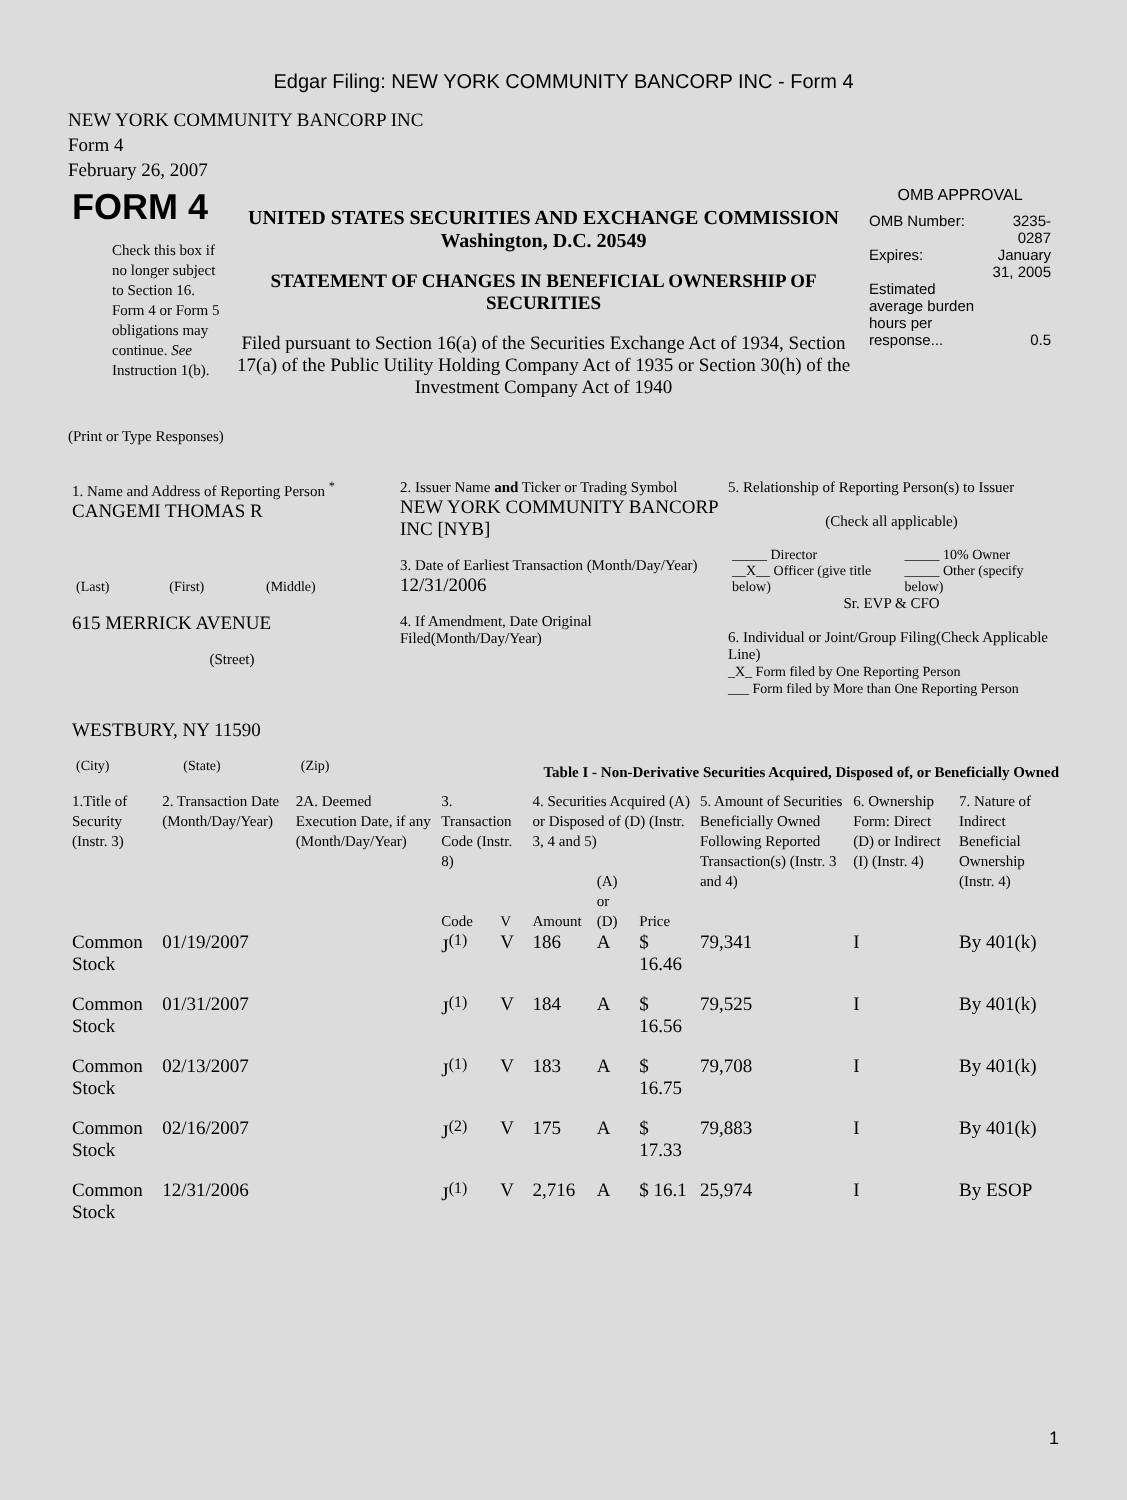Edgar Filing: NEW YORK COMMUNITY BANCORP INC - Form 4
NEW YORK COMMUNITY BANCORP INC
Form 4
February 26, 2007
| FORM 4 Check this box if no longer subject to Section 16. Form 4 or Form 5 obligations may continue. See Instruction 1(b). | UNITED STATES SECURITIES AND EXCHANGE COMMISSION Washington, D.C. 20549 STATEMENT OF CHANGES IN BENEFICIAL OWNERSHIP OF SECURITIES Filed pursuant to Section 16(a) of the Securities Exchange Act of 1934, Section 17(a) of the Public Utility Holding Company Act of 1935 or Section 30(h) of the Investment Company Act of 1940 | OMB APPROVAL / OMB Number: / 3235-0287 / / Expires: / January 31, 2005 / / Estimated average burden hours per response... / 0.5 / |
(Print or Type Responses)
| 1. Name and Address of Reporting Person <sup>*</sup> CANGEMI THOMAS R / (Last) / (First) / (Middle) / 615 MERRICK AVENUE (Street) WESTBURY, NY 11590 / (City) / (State) / (Zip) / | 2. Issuer Name and Ticker or Trading Symbol NEW YORK COMMUNITY BANCORP INC [NYB] 3. Date of Earliest Transaction (Month/Day/Year) 12/31/2006 4. If Amendment, Date Original Filed(Month/Day/Year) | 5. Relationship of Reporting Person(s) to Issuer (Check all applicable) / _____ Director __X__ Officer (give title below) / _____ 10% Owner _____ Other (specify below) / Sr. EVP & CFO 6. Individual or Joint/Group Filing(Check Applicable Line) _X_ Form filed by One Reporting Person ___ Form filed by More than One Reporting Person |
Table I - Non-Derivative Securities Acquired, Disposed of, or Beneficially Owned
| 1.Title of Security (Instr. 3) | 2. Transaction Date (Month/Day/Year) | 2A. Deemed Execution Date, if any (Month/Day/Year) | 3. Transaction Code (Instr. 8) | | 4. Securities Acquired (A) or Disposed of (D) (Instr. 3, 4 and 5) | | | 5. Amount of Securities Beneficially Owned Following Reported Transaction(s) (Instr. 3 and 4) | 6. Ownership Form: Direct (D) or Indirect (I) (Instr. 4) | 7. Nature of Indirect Beneficial Ownership (Instr. 4) |
| --- | --- | --- | --- | --- | --- | --- | --- | --- | --- | --- |
| | | | Code | V | Amount | (A) or (D) | Price | | | |
| Common Stock | 01/19/2007 | | J<sup>(1)</sup> | V | 186 | A | $ 16.46 | 79,341 | I | By 401(k) |
| Common Stock | 01/31/2007 | | J<sup>(1)</sup> | V | 184 | A | $ 16.56 | 79,525 | I | By 401(k) |
| Common Stock | 02/13/2007 | | J<sup>(1)</sup> | V | 183 | A | $ 16.75 | 79,708 | I | By 401(k) |
| Common Stock | 02/16/2007 | | J<sup>(2)</sup> | V | 175 | A | $ 17.33 | 79,883 | I | By 401(k) |
| Common Stock | 12/31/2006 | | J<sup>(1)</sup> | V | 2,716 | A | $ 16.1 | 25,974 | I | By ESOP |
1